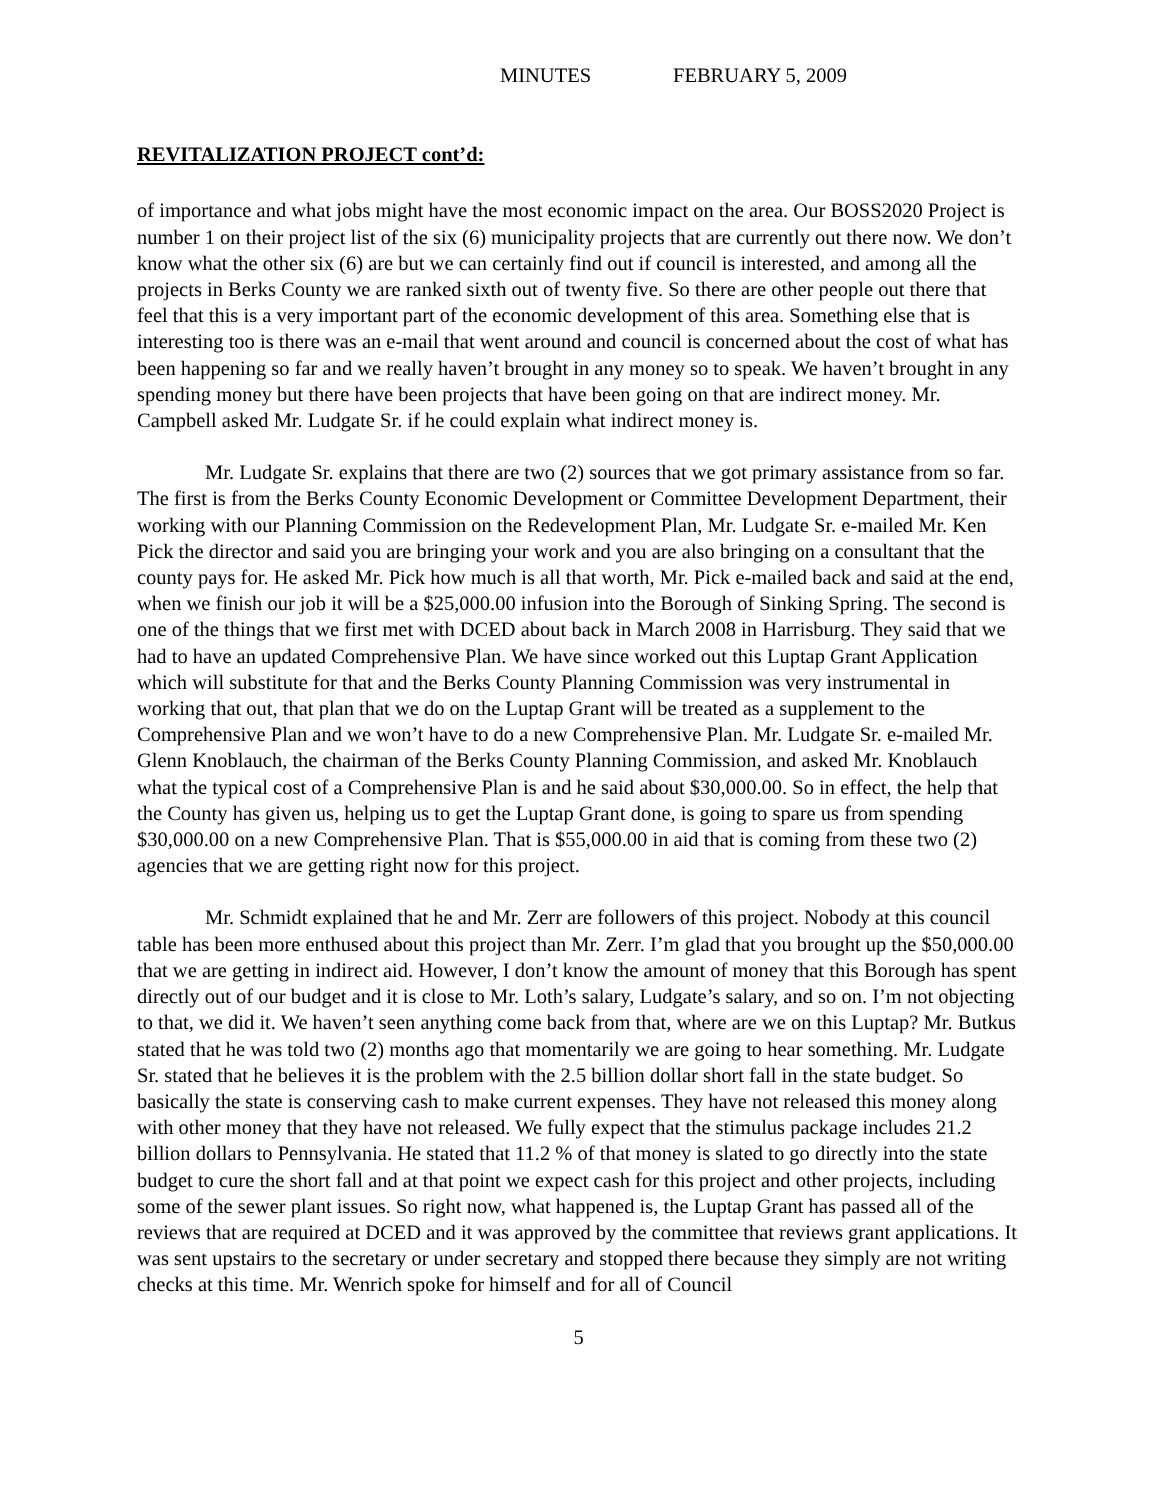MINUTES FEBRUARY 5, 2009
REVITALIZATION PROJECT cont’d:
of importance and what jobs might have the most economic impact on the area. Our BOSS2020 Project is number 1 on their project list of the six (6) municipality projects that are currently out there now. We don’t know what the other six (6) are but we can certainly find out if council is interested, and among all the projects in Berks County we are ranked sixth out of twenty five. So there are other people out there that feel that this is a very important part of the economic development of this area. Something else that is interesting too is there was an e-mail that went around and council is concerned about the cost of what has been happening so far and we really haven’t brought in any money so to speak. We haven’t brought in any spending money but there have been projects that have been going on that are indirect money. Mr. Campbell asked Mr. Ludgate Sr. if he could explain what indirect money is.
Mr. Ludgate Sr. explains that there are two (2) sources that we got primary assistance from so far. The first is from the Berks County Economic Development or Committee Development Department, their working with our Planning Commission on the Redevelopment Plan, Mr. Ludgate Sr. e-mailed Mr. Ken Pick the director and said you are bringing your work and you are also bringing on a consultant that the county pays for. He asked Mr. Pick how much is all that worth, Mr. Pick e-mailed back and said at the end, when we finish our job it will be a $25,000.00 infusion into the Borough of Sinking Spring. The second is one of the things that we first met with DCED about back in March 2008 in Harrisburg. They said that we had to have an updated Comprehensive Plan. We have since worked out this Luptap Grant Application which will substitute for that and the Berks County Planning Commission was very instrumental in working that out, that plan that we do on the Luptap Grant will be treated as a supplement to the Comprehensive Plan and we won’t have to do a new Comprehensive Plan. Mr. Ludgate Sr. e-mailed Mr. Glenn Knoblauch, the chairman of the Berks County Planning Commission, and asked Mr. Knoblauch what the typical cost of a Comprehensive Plan is and he said about $30,000.00. So in effect, the help that the County has given us, helping us to get the Luptap Grant done, is going to spare us from spending $30,000.00 on a new Comprehensive Plan. That is $55,000.00 in aid that is coming from these two (2) agencies that we are getting right now for this project.
Mr. Schmidt explained that he and Mr. Zerr are followers of this project. Nobody at this council table has been more enthused about this project than Mr. Zerr. I’m glad that you brought up the $50,000.00 that we are getting in indirect aid. However, I don’t know the amount of money that this Borough has spent directly out of our budget and it is close to Mr. Loth’s salary, Ludgate’s salary, and so on. I’m not objecting to that, we did it. We haven’t seen anything come back from that, where are we on this Luptap? Mr. Butkus stated that he was told two (2) months ago that momentarily we are going to hear something. Mr. Ludgate Sr. stated that he believes it is the problem with the 2.5 billion dollar short fall in the state budget. So basically the state is conserving cash to make current expenses. They have not released this money along with other money that they have not released. We fully expect that the stimulus package includes 21.2 billion dollars to Pennsylvania. He stated that 11.2 % of that money is slated to go directly into the state budget to cure the short fall and at that point we expect cash for this project and other projects, including some of the sewer plant issues. So right now, what happened is, the Luptap Grant has passed all of the reviews that are required at DCED and it was approved by the committee that reviews grant applications. It was sent upstairs to the secretary or under secretary and stopped there because they simply are not writing checks at this time. Mr. Wenrich spoke for himself and for all of Council
5